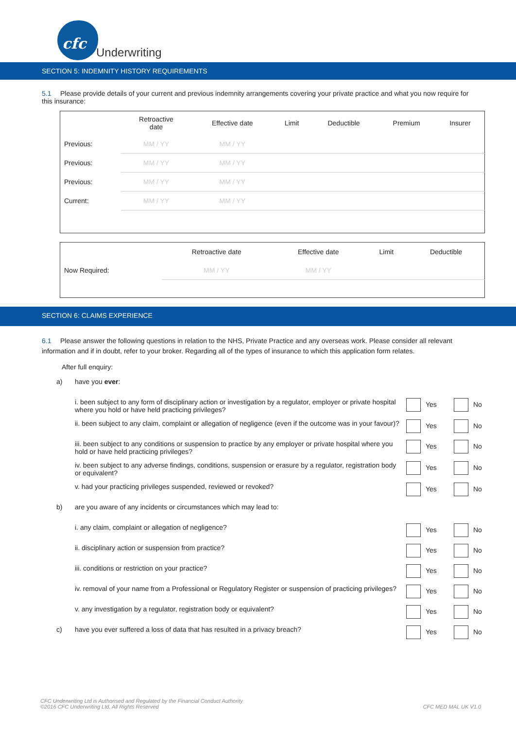cfc
Underwriting
SECTION 5: INDEMNITY HISTORY REQUIREMENTS
5.1 Please provide details of your current and previous indemnity arrangements covering your private practice and what you now require for this insurance:
| | Retroactive date | Effective date | Limit | Deductible | Premium | Insurer |
| --- | --- | --- | --- | --- | --- | --- |
| Previous: | MM / YY | MM / YY | | | | |
| Previous: | MM / YY | MM / YY | | | | |
| Previous: | MM / YY | MM / YY | | | | |
| Current: | MM / YY | MM / YY | | | | |
| | Retroactive date | Effective date | Limit | Deductible |
| --- | --- | --- | --- | --- |
| Now Required: | MM / YY | MM / YY | | |
SECTION 6: CLAIMS EXPERIENCE
6.1 Please answer the following questions in relation to the NHS, Private Practice and any overseas work. Please consider all relevant information and if in doubt, refer to your broker. Regarding all of the types of insurance to which this application form relates.
After full enquiry:
| a) | have you ever : | | |
| | i. been subject to any form of disciplinary action or investigation by a regulator, employer or private hospital where you hold or have held practicing privileges? | Yes | No |
| | ii. been subject to any claim, complaint or allegation of negligence (even if the outcome was in your favour)? | Yes | No |
| | iii. been subject to any conditions or suspension to practice by any employer or private hospital where you hold or have held practicing privileges? | Yes | No |
| | iv. been subject to any adverse findings, conditions, suspension or erasure by a regulator, registration body or equivalent? | Yes | No |
| | v. had your practicing privileges suspended, reviewed or revoked? | Yes | No |
| b) | are you aware of any incidents or circumstances which may lead to: | | |
| | i. any claim, complaint or allegation of negligence? | Yes | No |
| | ii. disciplinary action or suspension from practice? | Yes | No |
| | iii. conditions or restriction on your practice? | Yes | No |
| | iv. removal of your name from a Professional or Regulatory Register or suspension of practicing privileges? | Yes | No |
| | v. any investigation by a regulator, registration body or equivalent? | Yes | No |
| c) | have you ever suffered a loss of data that has resulted in a privacy breach? | Yes | No |
CFC Underwriting Ltd is Authorised and Regulated by the Financial Conduct Authority
©2016 CFC Underwriting Ltd, All Rights Reserved
CFC MED MAL UK V1.0